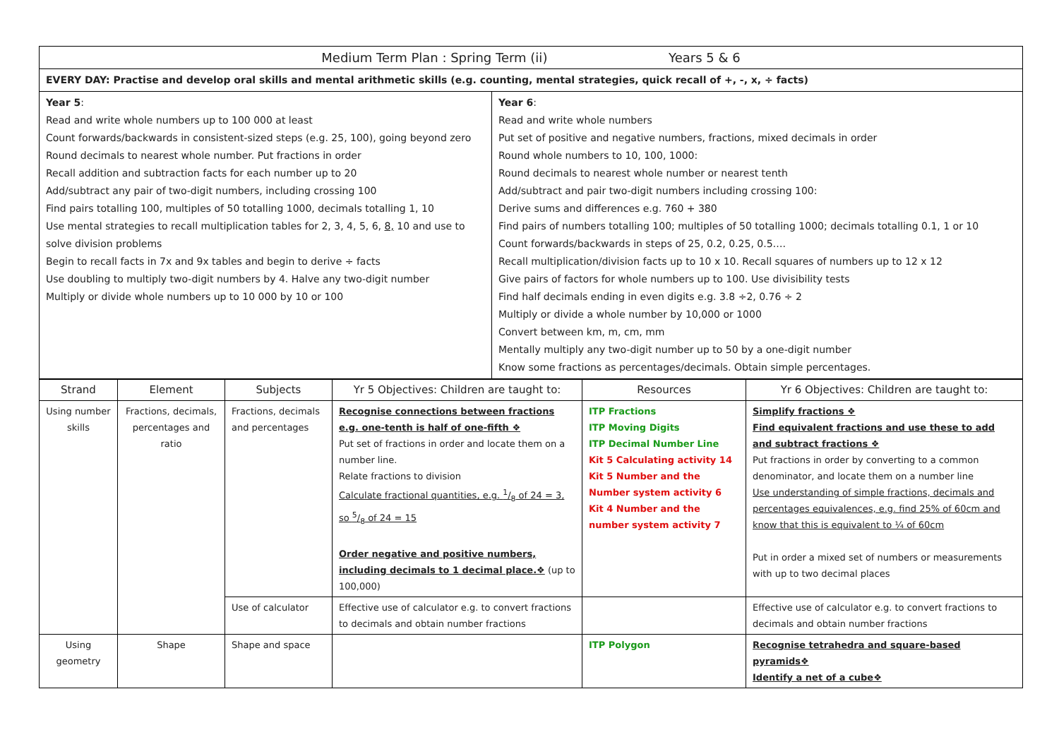| Medium Term Plan : Spring Term (ii) Years 5 & 6 | |
| EVERY DAY: Practise and develop oral skills and mental arithmetic skills (e.g. counting, mental strategies, quick recall of +, -, x, ÷ facts) | |
| Year 5 : Read and write whole numbers up to 100 000 at least Count forwards/backwards in consistent-sized steps (e.g. 25, 100), going beyond zero Round decimals to nearest whole number. Put fractions in order Recall addition and subtraction facts for each number up to 20 Add/subtract any pair of two-digit numbers, including crossing 100 Find pairs totalling 100, multiples of 50 totalling 1000, decimals totalling 1, 10 Use mental strategies to recall multiplication tables for 2, 3, 4, 5, 6, 8, 10 and use to solve division problems Begin to recall facts in 7x and 9x tables and begin to derive ÷ facts Use doubling to multiply two-digit numbers by 4. Halve any two-digit number Multiply or divide whole numbers up to 10 000 by 10 or 100 | Year 6 : Read and write whole numbers Put set of positive and negative numbers, fractions, mixed decimals in order Round whole numbers to 10, 100, 1000: Round decimals to nearest whole number or nearest tenth Add/subtract and pair two-digit numbers including crossing 100: Derive sums and differences e.g. 760 + 380 Find pairs of numbers totalling 100; multiples of 50 totalling 1000; decimals totalling 0.1, 1 or 10 Count forwards/backwards in steps of 25, 0.2, 0.25, 0.5…. Recall multiplication/division facts up to 10 x 10. Recall squares of numbers up to 12 x 12 Give pairs of factors for whole numbers up to 100. Use divisibility tests Find half decimals ending in even digits e.g. 3.8 ÷2, 0.76 ÷ 2 Multiply or divide a whole number by 10,000 or 1000 Convert between km, m, cm, mm Mentally multiply any two-digit number up to 50 by a one-digit number Know some fractions as percentages/decimals. Obtain simple percentages. |
| Strand | Element | Subjects | Yr 5 Objectives: Children are taught to: | Resources | Yr 6 Objectives: Children are taught to: |
| --- | --- | --- | --- | --- | --- |
| Using number skills | Fractions, decimals, percentages and ratio | Fractions, decimals and percentages | Recognise connections between fractions e.g. one-tenth is half of one-fifth ❖ Put set of fractions in order and locate them on a number line. Relate fractions to division Calculate fractional quantities, e.g. 1/8 of 24 = 3, so 5/8 of 24 = 15 Order negative and positive numbers, including decimals to 1 decimal place.❖ (up to 100,000) | ITP Fractions ITP Moving Digits ITP Decimal Number Line Kit 5 Calculating activity 14 Kit 5 Number and the Number system activity 6 Kit 4 Number and the number system activity 7 | Simplify fractions ❖ Find equivalent fractions and use these to add and subtract fractions ❖ Put fractions in order by converting to a common denominator, and locate them on a number line Use understanding of simple fractions, decimals and percentages equivalences, e.g. find 25% of 60cm and know that this is equivalent to ¼ of 60cm Put in order a mixed set of numbers or measurements with up to two decimal places |
| | | Use of calculator | Effective use of calculator e.g. to convert fractions to decimals and obtain number fractions | | Effective use of calculator e.g. to convert fractions to decimals and obtain number fractions |
| Using geometry | Shape | Shape and space | | ITP Polygon | Recognise tetrahedra and square-based pyramids❖ Identify a net of a cube❖ |